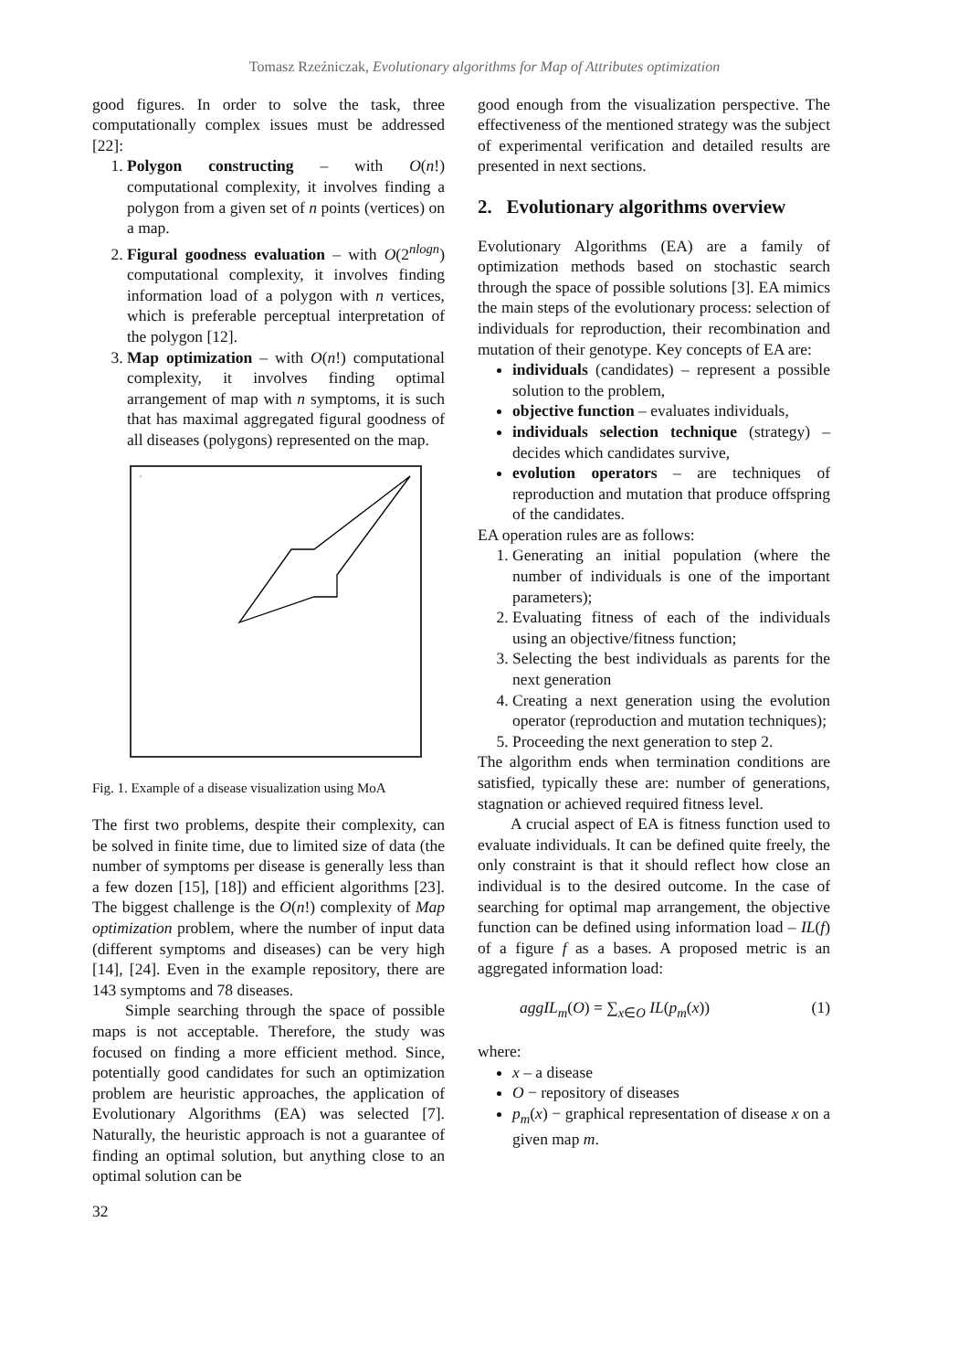Tomasz Rzeźniczak, Evolutionary algorithms for Map of Attributes optimization
good figures. In order to solve the task, three computationally complex issues must be addressed [22]:
1. Polygon constructing – with O(n!) computational complexity, it involves finding a polygon from a given set of n points (vertices) on a map.
2. Figural goodness evaluation – with O(2<sup>nlogn</sup>) computational complexity, it involves finding information load of a polygon with n vertices, which is preferable perceptual interpretation of the polygon [12].
3. Map optimization – with O(n!) computational complexity, it involves finding optimal arrangement of map with n symptoms, it is such that has maximal aggregated figural goodness of all diseases (polygons) represented on the map.
Fig. 1. Example of a disease visualization using MoA
The first two problems, despite their complexity, can be solved in finite time, due to limited size of data (the number of symptoms per disease is generally less than a few dozen [15], [18]) and efficient algorithms [23]. The biggest challenge is the O(n!) complexity of Map optimization problem, where the number of input data (different symptoms and diseases) can be very high [14], [24]. Even in the example repository, there are 143 symptoms and 78 diseases.
Simple searching through the space of possible maps is not acceptable. Therefore, the study was focused on finding a more efficient method. Since, potentially good candidates for such an optimization problem are heuristic approaches, the application of Evolutionary Algorithms (EA) was selected [7]. Naturally, the heuristic approach is not a guarantee of finding an optimal solution, but anything close to an optimal solution can be
good enough from the visualization perspective. The effectiveness of the mentioned strategy was the subject of experimental verification and detailed results are presented in next sections.
2. Evolutionary algorithms overview
Evolutionary Algorithms (EA) are a family of optimization methods based on stochastic search through the space of possible solutions [3]. EA mimics the main steps of the evolutionary process: selection of individuals for reproduction, their recombination and mutation of their genotype. Key concepts of EA are:
individuals (candidates) – represent a possible solution to the problem,
objective function – evaluates individuals,
individuals selection technique (strategy) – decides which candidates survive,
evolution operators – are techniques of reproduction and mutation that produce offspring of the candidates.
EA operation rules are as follows:
1. Generating an initial population (where the number of individuals is one of the important parameters);
2. Evaluating fitness of each of the individuals using an objective/fitness function;
3. Selecting the best individuals as parents for the next generation
4. Creating a next generation using the evolution operator (reproduction and mutation techniques);
5. Proceeding the next generation to step 2.
The algorithm ends when termination conditions are satisfied, typically these are: number of generations, stagnation or achieved required fitness level.
A crucial aspect of EA is fitness function used to evaluate individuals. It can be defined quite freely, the only constraint is that it should reflect how close an individual is to the desired outcome. In the case of searching for optimal map arrangement, the objective function can be defined using information load – IL(f) of a figure f as a bases. A proposed metric is an aggregated information load:
aggIL<sub>m</sub>(O) = ∑<sub>x∈O</sub> IL(p<sub>m</sub>(x)) (1)
where:
x – a disease
O − repository of diseases
p<sub>m</sub>(x) − graphical representation of disease x on a given map m.
32